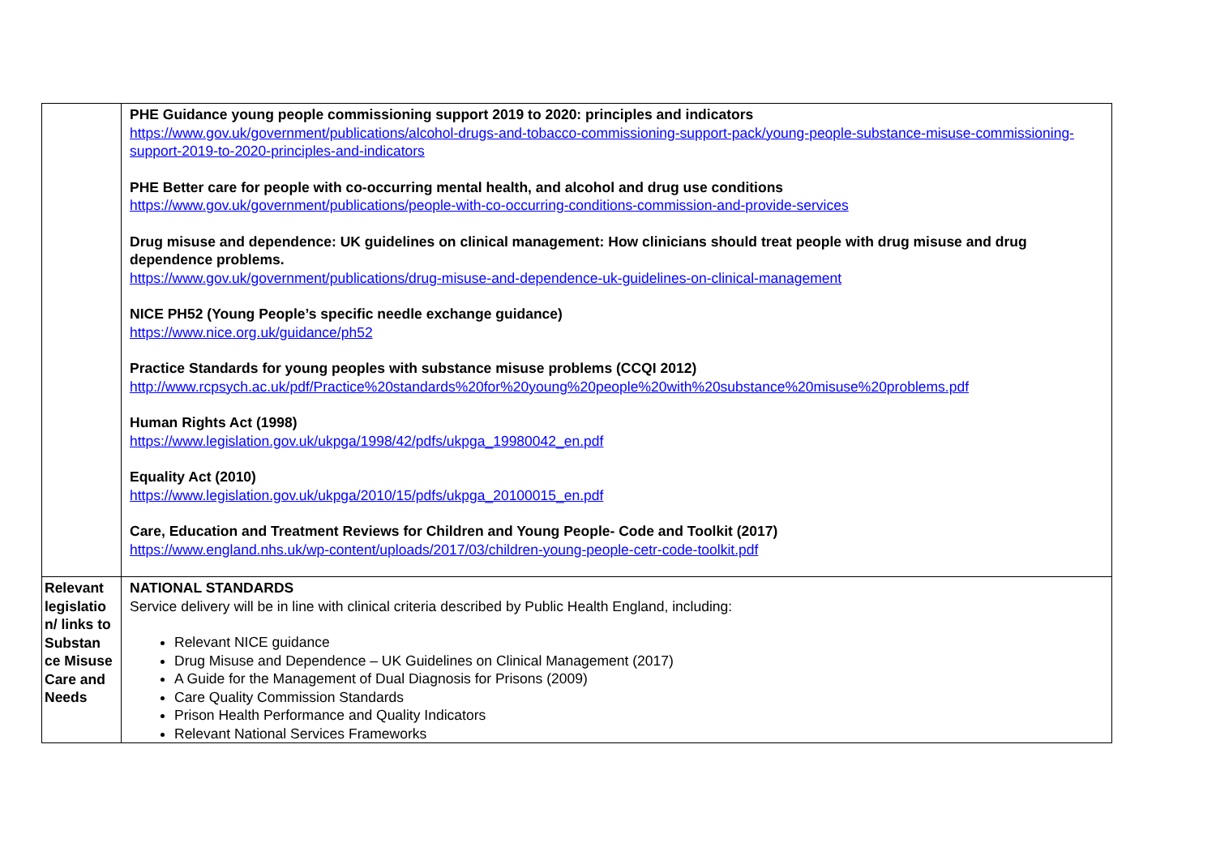| | PHE Guidance young people commissioning support 2019 to 2020: principles and indicators https://www.gov.uk/government/publications/alcohol-drugs-and-tobacco-commissioning-support-pack/young-people-substance-misuse-commissioning-support-2019-to-2020-principles-and-indicators PHE Better care for people with co-occurring mental health, and alcohol and drug use conditions https://www.gov.uk/government/publications/people-with-co-occurring-conditions-commission-and-provide-services Drug misuse and dependence: UK guidelines on clinical management: How clinicians should treat people with drug misuse and drug dependence problems. https://www.gov.uk/government/publications/drug-misuse-and-dependence-uk-guidelines-on-clinical-management NICE PH52 (Young People’s specific needle exchange guidance) https://www.nice.org.uk/guidance/ph52 Practice Standards for young peoples with substance misuse problems (CCQI 2012) http://www.rcpsych.ac.uk/pdf/Practice%20standards%20for%20young%20people%20with%20substance%20misuse%20problems.pdf Human Rights Act (1998) https://www.legislation.gov.uk/ukpga/1998/42/pdfs/ukpga_19980042_en.pdf Equality Act (2010) https://www.legislation.gov.uk/ukpga/2010/15/pdfs/ukpga_20100015_en.pdf Care, Education and Treatment Reviews for Children and Young People- Code and Toolkit (2017) https://www.england.nhs.uk/wp-content/uploads/2017/03/children-young-people-cetr-code-toolkit.pdf |
| Relevant legislatio n/ links to Substan ce Misuse Care and Needs | NATIONAL STANDARDS Service delivery will be in line with clinical criteria described by Public Health England, including: Relevant NICE guidance Drug Misuse and Dependence – UK Guidelines on Clinical Management (2017) A Guide for the Management of Dual Diagnosis for Prisons (2009) Care Quality Commission Standards Prison Health Performance and Quality Indicators Relevant National Services Frameworks |